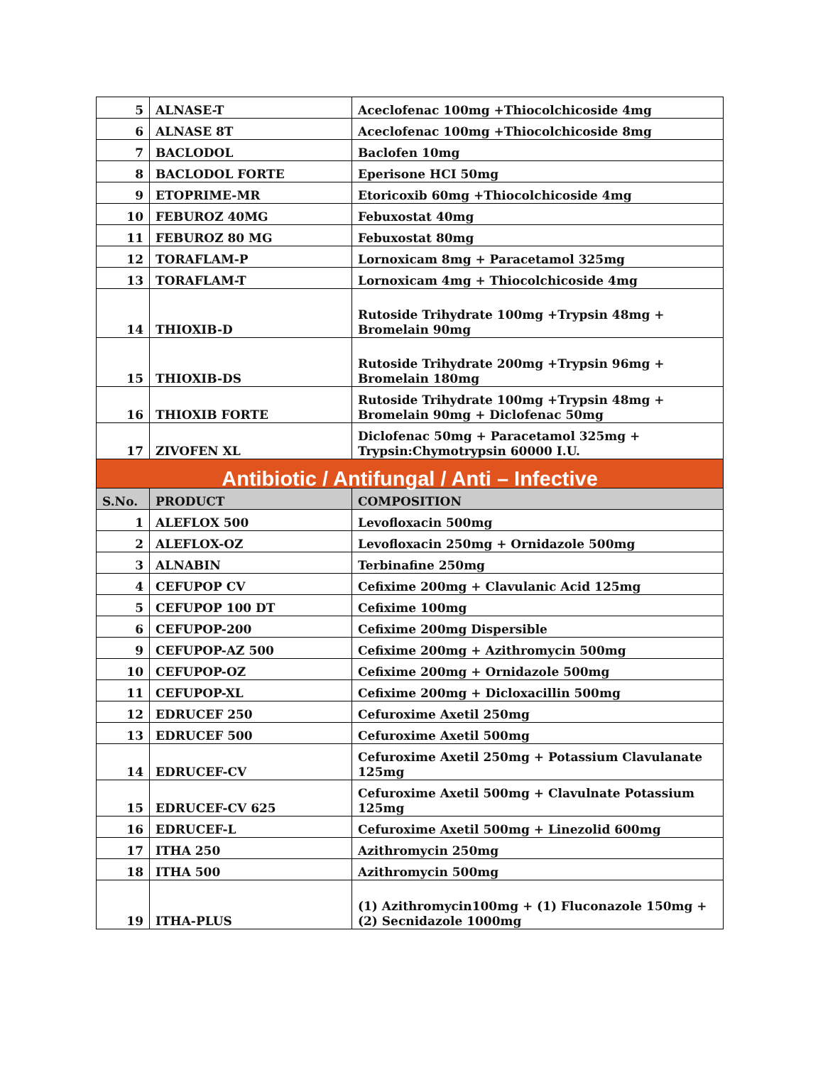| 5 | ALNASE-T | Aceclofenac 100mg +Thiocolchicoside 4mg |
| 6 | ALNASE 8T | Aceclofenac 100mg +Thiocolchicoside 8mg |
| 7 | BACLODOL | Baclofen 10mg |
| 8 | BACLODOL FORTE | Eperisone HCI 50mg |
| 9 | ETOPRIME-MR | Etoricoxib 60mg +Thiocolchicoside 4mg |
| 10 | FEBUROZ 40MG | Febuxostat 40mg |
| 11 | FEBUROZ 80 MG | Febuxostat 80mg |
| 12 | TORAFLAM-P | Lornoxicam 8mg + Paracetamol 325mg |
| 13 | TORAFLAM-T | Lornoxicam 4mg + Thiocolchicoside 4mg |
| 14 | THIOXIB-D | Rutoside Trihydrate 100mg +Trypsin 48mg + Bromelain 90mg |
| 15 | THIOXIB-DS | Rutoside Trihydrate 200mg +Trypsin 96mg + Bromelain 180mg |
| 16 | THIOXIB FORTE | Rutoside Trihydrate 100mg +Trypsin 48mg + Bromelain 90mg + Diclofenac 50mg |
| 17 | ZIVOFEN XL | Diclofenac 50mg + Paracetamol 325mg + Trypsin:Chymotrypsin 60000 I.U. |
| Antibiotic / Antifungal / Anti – Infective | | |
| S.No. | PRODUCT | COMPOSITION |
| 1 | ALEFLOX 500 | Levofloxacin 500mg |
| 2 | ALEFLOX-OZ | Levofloxacin 250mg + Ornidazole 500mg |
| 3 | ALNABIN | Terbinafine 250mg |
| 4 | CEFUPOP CV | Cefixime 200mg + Clavulanic Acid 125mg |
| 5 | CEFUPOP 100 DT | Cefixime 100mg |
| 6 | CEFUPOP-200 | Cefixime 200mg Dispersible |
| 9 | CEFUPOP-AZ 500 | Cefixime 200mg + Azithromycin 500mg |
| 10 | CEFUPOP-OZ | Cefixime 200mg + Ornidazole 500mg |
| 11 | CEFUPOP-XL | Cefixime 200mg + Dicloxacillin 500mg |
| 12 | EDRUCEF 250 | Cefuroxime Axetil 250mg |
| 13 | EDRUCEF 500 | Cefuroxime Axetil 500mg |
| 14 | EDRUCEF-CV | Cefuroxime Axetil 250mg + Potassium Clavulanate 125mg |
| 15 | EDRUCEF-CV 625 | Cefuroxime Axetil 500mg + Clavulnate Potassium 125mg |
| 16 | EDRUCEF-L | Cefuroxime Axetil 500mg + Linezolid 600mg |
| 17 | ITHA 250 | Azithromycin 250mg |
| 18 | ITHA 500 | Azithromycin 500mg |
| 19 | ITHA-PLUS | (1) Azithromycin100mg + (1) Fluconazole 150mg + (2) Secnidazole 1000mg |